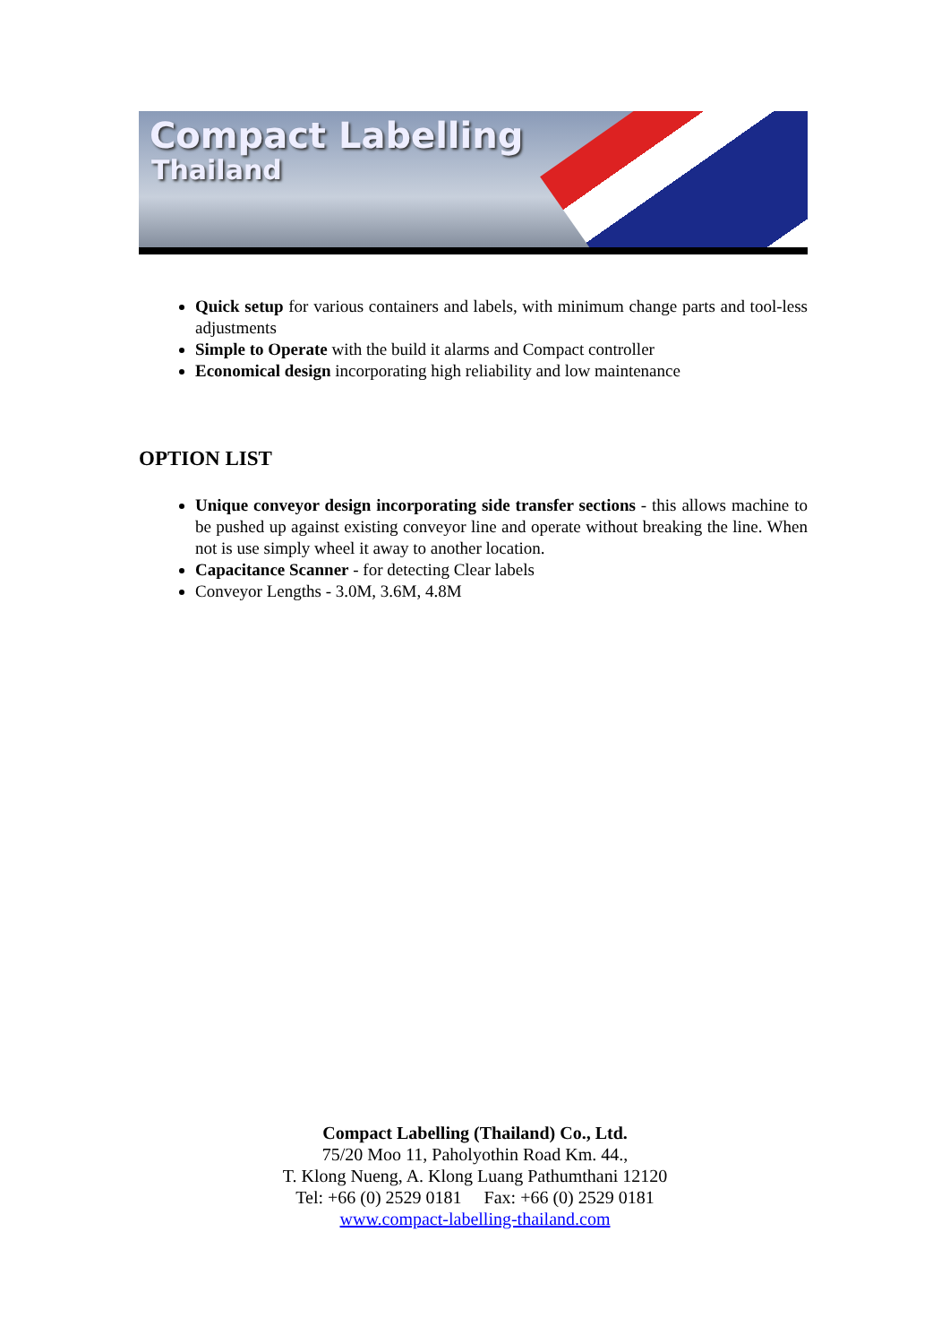Compact Labelling
Thailand
Quick setup for various containers and labels, with minimum change parts and tool-less adjustments
Simple to Operate with the build it alarms and Compact controller
Economical design incorporating high reliability and low maintenance
OPTION LIST
Unique conveyor design incorporating side transfer sections - this allows machine to be pushed up against existing conveyor line and operate without breaking the line. When not is use simply wheel it away to another location.
Capacitance Scanner - for detecting Clear labels
Conveyor Lengths - 3.0M, 3.6M, 4.8M
Compact Labelling (Thailand) Co., Ltd.
75/20 Moo 11, Paholyothin Road Km. 44.,
T. Klong Nueng, A. Klong Luang Pathumthani 12120
Tel: +66 (0) 2529 0181 Fax: +66 (0) 2529 0181
www.compact-labelling-thailand.com